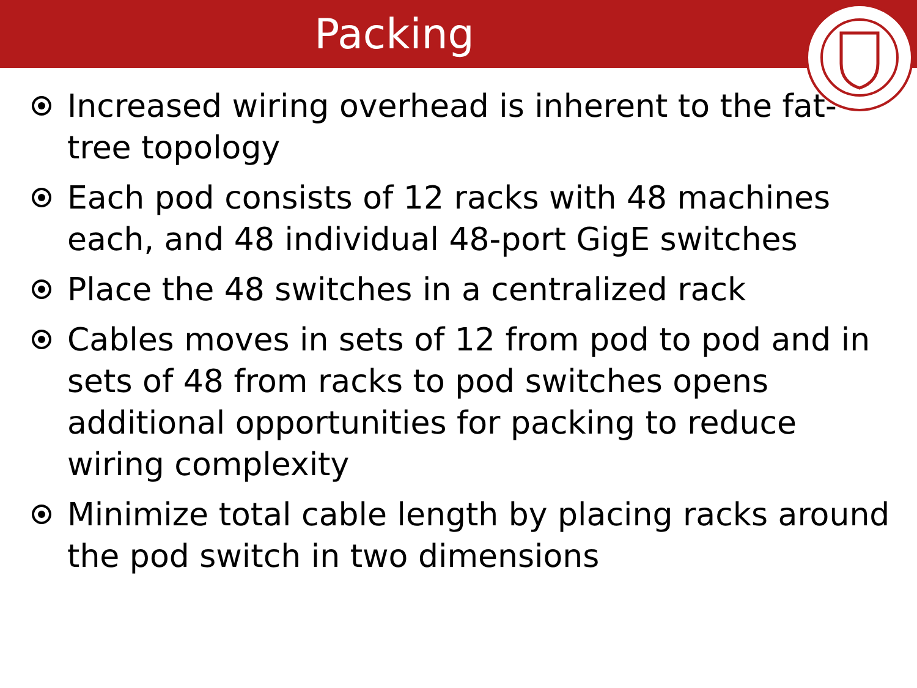Packing
Increased wiring overhead is inherent to the fat-tree topology
Each pod consists of 12 racks with 48 machines each, and 48 individual 48-port GigE switches
Place the 48 switches in a centralized rack
Cables moves in sets of 12 from pod to pod and in sets of 48 from racks to pod switches opens additional opportunities for packing to reduce wiring complexity
Minimize total cable length by placing racks around the pod switch in two dimensions